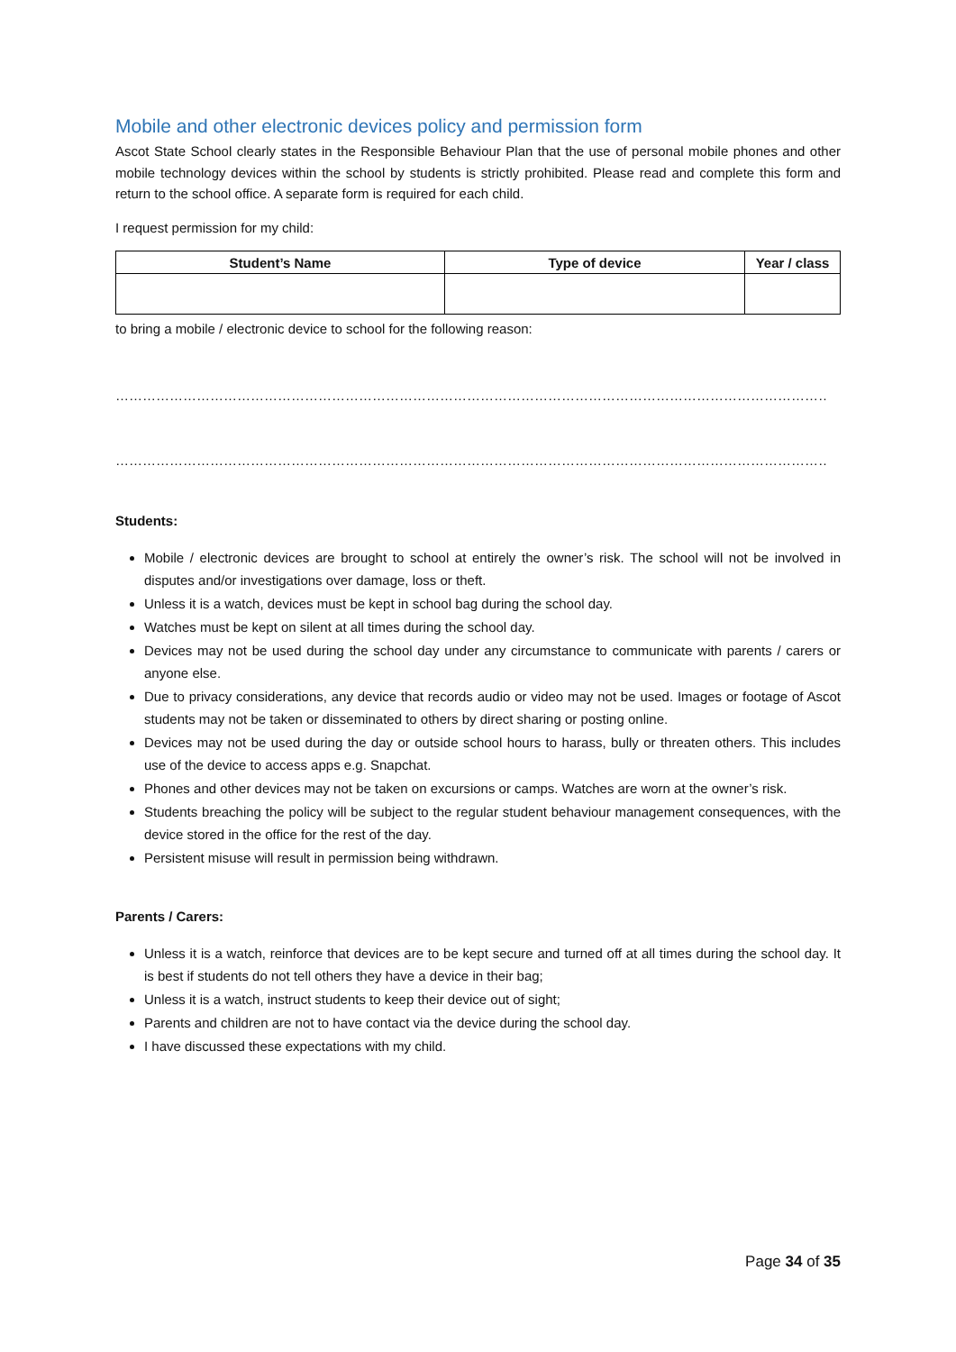Mobile and other electronic devices policy and permission form
Ascot State School clearly states in the Responsible Behaviour Plan that the use of personal mobile phones and other mobile technology devices within the school by students is strictly prohibited. Please read and complete this form and return to the school office. A separate form is required for each child.
I request permission for my child:
| Student’s Name | Type of device | Year / class |
| --- | --- | --- |
to bring a mobile / electronic device to school for the following reason:
………………………………………………………………………………………………………………………………………………………………………………………
………………………………………………………………………………………………………………………………………………………………………………………
Students:
Mobile / electronic devices are brought to school at entirely the owner’s risk. The school will not be involved in disputes and/or investigations over damage, loss or theft.
Unless it is a watch, devices must be kept in school bag during the school day.
Watches must be kept on silent at all times during the school day.
Devices may not be used during the school day under any circumstance to communicate with parents / carers or anyone else.
Due to privacy considerations, any device that records audio or video may not be used. Images or footage of Ascot students may not be taken or disseminated to others by direct sharing or posting online.
Devices may not be used during the day or outside school hours to harass, bully or threaten others. This includes use of the device to access apps e.g. Snapchat.
Phones and other devices may not be taken on excursions or camps. Watches are worn at the owner’s risk.
Students breaching the policy will be subject to the regular student behaviour management consequences, with the device stored in the office for the rest of the day.
Persistent misuse will result in permission being withdrawn.
Parents / Carers:
Unless it is a watch, reinforce that devices are to be kept secure and turned off at all times during the school day. It is best if students do not tell others they have a device in their bag;
Unless it is a watch, instruct students to keep their device out of sight;
Parents and children are not to have contact via the device during the school day.
I have discussed these expectations with my child.
Page 34 of 35